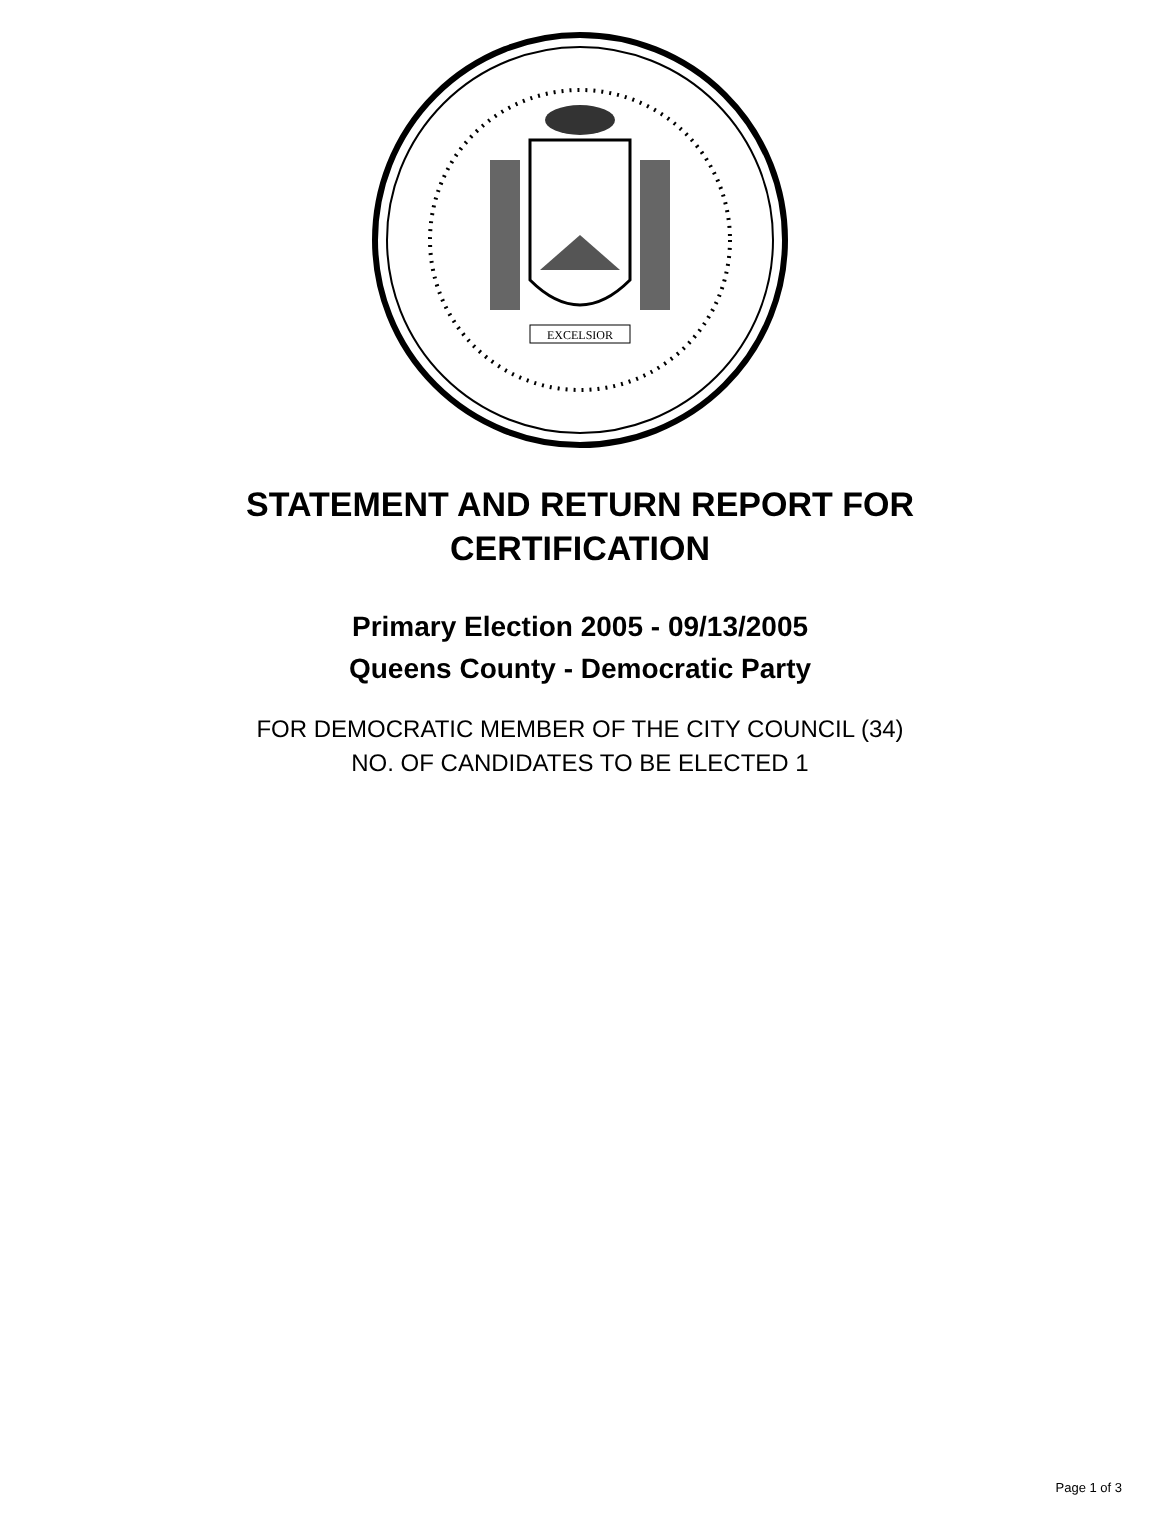EXCELSIOR
STATEMENT AND RETURN REPORT FOR
CERTIFICATION
Primary Election 2005 - 09/13/2005
Queens County - Democratic Party
FOR DEMOCRATIC MEMBER OF THE CITY COUNCIL (34)
NO. OF CANDIDATES TO BE ELECTED 1
Page 1 of 3